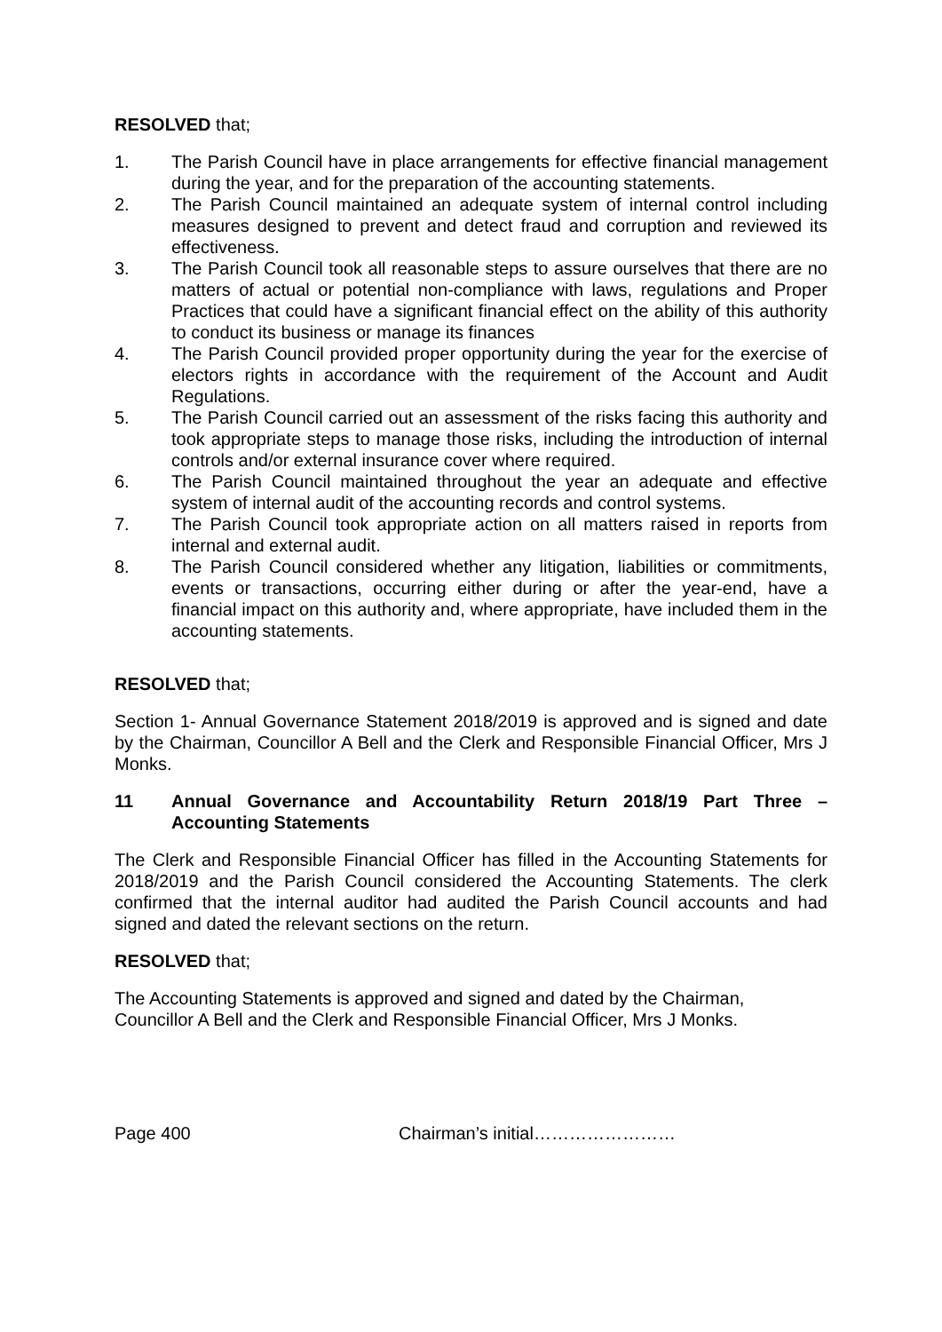RESOLVED that;
1. The Parish Council have in place arrangements for effective financial management during the year, and for the preparation of the accounting statements.
2. The Parish Council maintained an adequate system of internal control including measures designed to prevent and detect fraud and corruption and reviewed its effectiveness.
3. The Parish Council took all reasonable steps to assure ourselves that there are no matters of actual or potential non-compliance with laws, regulations and Proper Practices that could have a significant financial effect on the ability of this authority to conduct its business or manage its finances
4. The Parish Council provided proper opportunity during the year for the exercise of electors rights in accordance with the requirement of the Account and Audit Regulations.
5. The Parish Council carried out an assessment of the risks facing this authority and took appropriate steps to manage those risks, including the introduction of internal controls and/or external insurance cover where required.
6. The Parish Council maintained throughout the year an adequate and effective system of internal audit of the accounting records and control systems.
7. The Parish Council took appropriate action on all matters raised in reports from internal and external audit.
8. The Parish Council considered whether any litigation, liabilities or commitments, events or transactions, occurring either during or after the year-end, have a financial impact on this authority and, where appropriate, have included them in the accounting statements.
RESOLVED that;
Section 1- Annual Governance Statement 2018/2019 is approved and is signed and date by the Chairman, Councillor A Bell and the Clerk and Responsible Financial Officer, Mrs J Monks.
11 Annual Governance and Accountability Return 2018/19 Part Three – Accounting Statements
The Clerk and Responsible Financial Officer has filled in the Accounting Statements for 2018/2019 and the Parish Council considered the Accounting Statements. The clerk confirmed that the internal auditor had audited the Parish Council accounts and had signed and dated the relevant sections on the return.
RESOLVED that;
The Accounting Statements is approved and signed and dated by the Chairman, Councillor A Bell and the Clerk and Responsible Financial Officer, Mrs J Monks.
Page 400 Chairman’s initial……………………